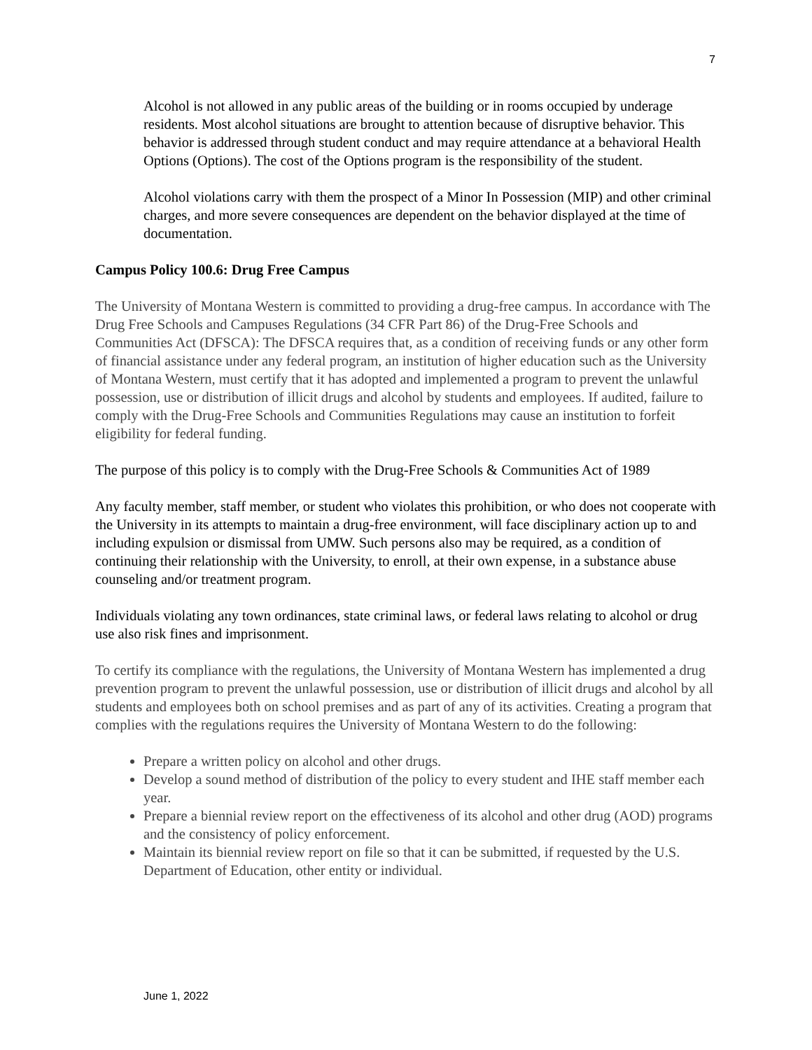7
Alcohol is not allowed in any public areas of the building or in rooms occupied by underage residents. Most alcohol situations are brought to attention because of disruptive behavior. This behavior is addressed through student conduct and may require attendance at a behavioral Health Options (Options). The cost of the Options program is the responsibility of the student.
Alcohol violations carry with them the prospect of a Minor In Possession (MIP) and other criminal charges, and more severe consequences are dependent on the behavior displayed at the time of documentation.
Campus Policy 100.6: Drug Free Campus
The University of Montana Western is committed to providing a drug-free campus. In accordance with The Drug Free Schools and Campuses Regulations (34 CFR Part 86) of the Drug-Free Schools and Communities Act (DFSCA): The DFSCA requires that, as a condition of receiving funds or any other form of financial assistance under any federal program, an institution of higher education such as the University of Montana Western, must certify that it has adopted and implemented a program to prevent the unlawful possession, use or distribution of illicit drugs and alcohol by students and employees. If audited, failure to comply with the Drug-Free Schools and Communities Regulations may cause an institution to forfeit eligibility for federal funding.
The purpose of this policy is to comply with the Drug-Free Schools & Communities Act of 1989
Any faculty member, staff member, or student who violates this prohibition, or who does not cooperate with the University in its attempts to maintain a drug-free environment, will face disciplinary action up to and including expulsion or dismissal from UMW. Such persons also may be required, as a condition of continuing their relationship with the University, to enroll, at their own expense, in a substance abuse counseling and/or treatment program.
Individuals violating any town ordinances, state criminal laws, or federal laws relating to alcohol or drug use also risk fines and imprisonment.
To certify its compliance with the regulations, the University of Montana Western has implemented a drug prevention program to prevent the unlawful possession, use or distribution of illicit drugs and alcohol by all students and employees both on school premises and as part of any of its activities. Creating a program that complies with the regulations requires the University of Montana Western to do the following:
Prepare a written policy on alcohol and other drugs.
Develop a sound method of distribution of the policy to every student and IHE staff member each year.
Prepare a biennial review report on the effectiveness of its alcohol and other drug (AOD) programs and the consistency of policy enforcement.
Maintain its biennial review report on file so that it can be submitted, if requested by the U.S. Department of Education, other entity or individual.
June 1, 2022